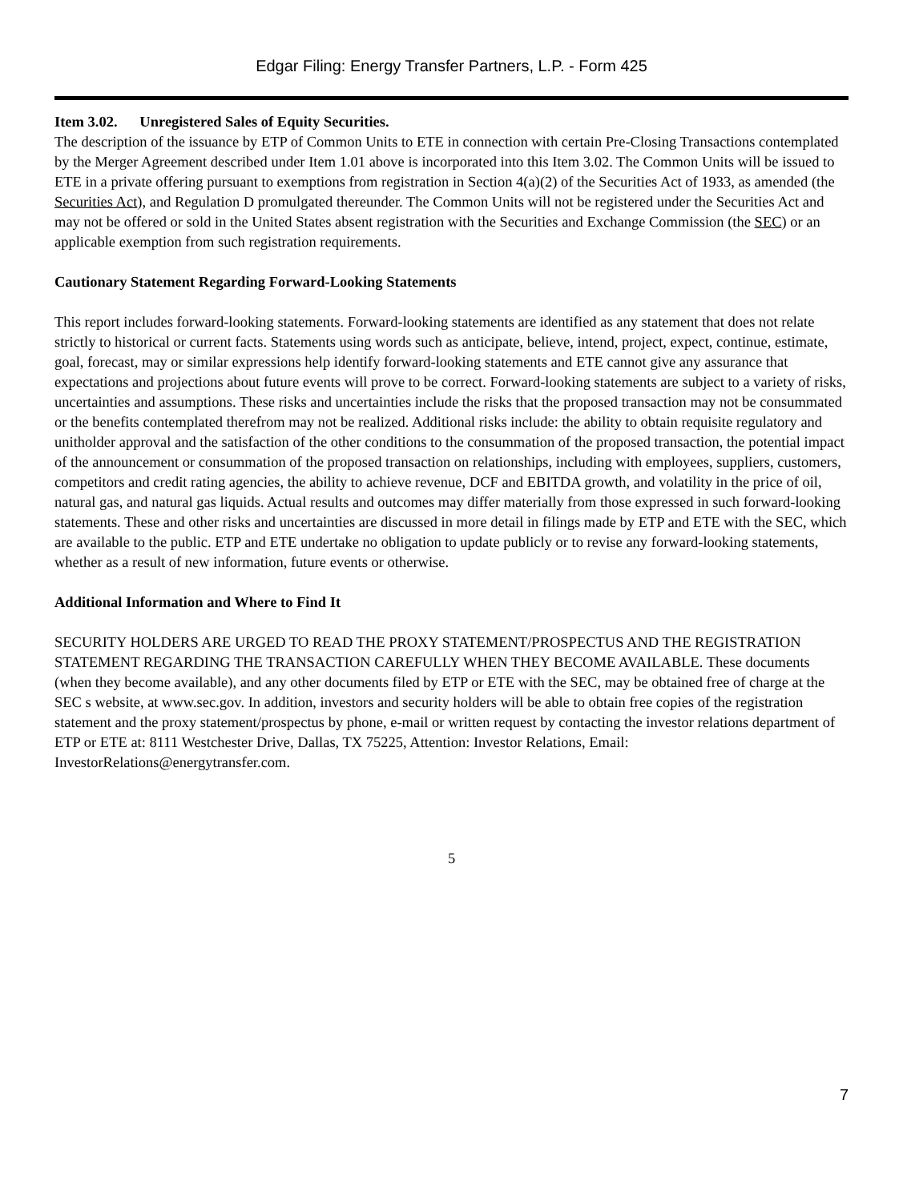Edgar Filing: Energy Transfer Partners, L.P. - Form 425
Item 3.02. Unregistered Sales of Equity Securities.
The description of the issuance by ETP of Common Units to ETE in connection with certain Pre-Closing Transactions contemplated by the Merger Agreement described under Item 1.01 above is incorporated into this Item 3.02. The Common Units will be issued to ETE in a private offering pursuant to exemptions from registration in Section 4(a)(2) of the Securities Act of 1933, as amended (the Securities Act), and Regulation D promulgated thereunder. The Common Units will not be registered under the Securities Act and may not be offered or sold in the United States absent registration with the Securities and Exchange Commission (the SEC) or an applicable exemption from such registration requirements.
Cautionary Statement Regarding Forward-Looking Statements
This report includes forward-looking statements. Forward-looking statements are identified as any statement that does not relate strictly to historical or current facts. Statements using words such as anticipate, believe, intend, project, expect, continue, estimate, goal, forecast, may or similar expressions help identify forward-looking statements and ETE cannot give any assurance that expectations and projections about future events will prove to be correct. Forward-looking statements are subject to a variety of risks, uncertainties and assumptions. These risks and uncertainties include the risks that the proposed transaction may not be consummated or the benefits contemplated therefrom may not be realized. Additional risks include: the ability to obtain requisite regulatory and unitholder approval and the satisfaction of the other conditions to the consummation of the proposed transaction, the potential impact of the announcement or consummation of the proposed transaction on relationships, including with employees, suppliers, customers, competitors and credit rating agencies, the ability to achieve revenue, DCF and EBITDA growth, and volatility in the price of oil, natural gas, and natural gas liquids. Actual results and outcomes may differ materially from those expressed in such forward-looking statements. These and other risks and uncertainties are discussed in more detail in filings made by ETP and ETE with the SEC, which are available to the public. ETP and ETE undertake no obligation to update publicly or to revise any forward-looking statements, whether as a result of new information, future events or otherwise.
Additional Information and Where to Find It
SECURITY HOLDERS ARE URGED TO READ THE PROXY STATEMENT/PROSPECTUS AND THE REGISTRATION STATEMENT REGARDING THE TRANSACTION CAREFULLY WHEN THEY BECOME AVAILABLE. These documents (when they become available), and any other documents filed by ETP or ETE with the SEC, may be obtained free of charge at the SEC s website, at www.sec.gov. In addition, investors and security holders will be able to obtain free copies of the registration statement and the proxy statement/prospectus by phone, e-mail or written request by contacting the investor relations department of ETP or ETE at: 8111 Westchester Drive, Dallas, TX 75225, Attention: Investor Relations, Email: InvestorRelations@energytransfer.com.
5
7